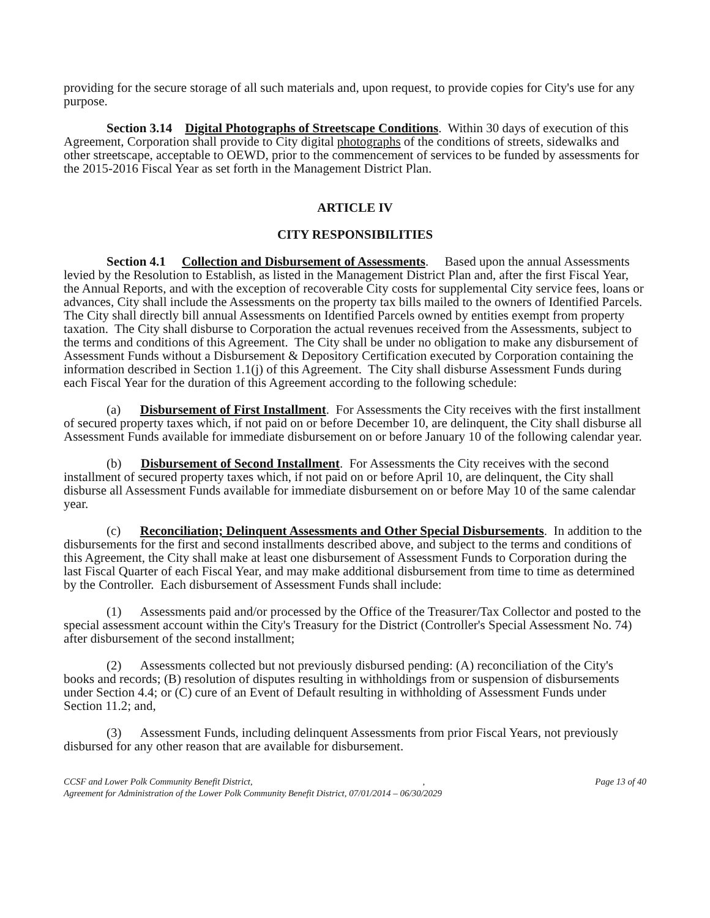providing for the secure storage of all such materials and, upon request, to provide copies for City's use for any purpose.
Section 3.14 Digital Photographs of Streetscape Conditions. Within 30 days of execution of this Agreement, Corporation shall provide to City digital photographs of the conditions of streets, sidewalks and other streetscape, acceptable to OEWD, prior to the commencement of services to be funded by assessments for the 2015-2016 Fiscal Year as set forth in the Management District Plan.
ARTICLE IV
CITY RESPONSIBILITIES
Section 4.1 Collection and Disbursement of Assessments. Based upon the annual Assessments levied by the Resolution to Establish, as listed in the Management District Plan and, after the first Fiscal Year, the Annual Reports, and with the exception of recoverable City costs for supplemental City service fees, loans or advances, City shall include the Assessments on the property tax bills mailed to the owners of Identified Parcels. The City shall directly bill annual Assessments on Identified Parcels owned by entities exempt from property taxation. The City shall disburse to Corporation the actual revenues received from the Assessments, subject to the terms and conditions of this Agreement. The City shall be under no obligation to make any disbursement of Assessment Funds without a Disbursement & Depository Certification executed by Corporation containing the information described in Section 1.1(j) of this Agreement. The City shall disburse Assessment Funds during each Fiscal Year for the duration of this Agreement according to the following schedule:
(a) Disbursement of First Installment. For Assessments the City receives with the first installment of secured property taxes which, if not paid on or before December 10, are delinquent, the City shall disburse all Assessment Funds available for immediate disbursement on or before January 10 of the following calendar year.
(b) Disbursement of Second Installment. For Assessments the City receives with the second installment of secured property taxes which, if not paid on or before April 10, are delinquent, the City shall disburse all Assessment Funds available for immediate disbursement on or before May 10 of the same calendar year.
(c) Reconciliation; Delinquent Assessments and Other Special Disbursements. In addition to the disbursements for the first and second installments described above, and subject to the terms and conditions of this Agreement, the City shall make at least one disbursement of Assessment Funds to Corporation during the last Fiscal Quarter of each Fiscal Year, and may make additional disbursement from time to time as determined by the Controller. Each disbursement of Assessment Funds shall include:
(1) Assessments paid and/or processed by the Office of the Treasurer/Tax Collector and posted to the special assessment account within the City's Treasury for the District (Controller's Special Assessment No. 74) after disbursement of the second installment;
(2) Assessments collected but not previously disbursed pending: (A) reconciliation of the City's books and records; (B) resolution of disputes resulting in withholdings from or suspension of disbursements under Section 4.4; or (C) cure of an Event of Default resulting in withholding of Assessment Funds under Section 11.2; and,
(3) Assessment Funds, including delinquent Assessments from prior Fiscal Years, not previously disbursed for any other reason that are available for disbursement.
CCSF and Lower Polk Community Benefit District,, Page 13 of 40
Agreement for Administration of the Lower Polk Community Benefit District, 07/01/2014 – 06/30/2029